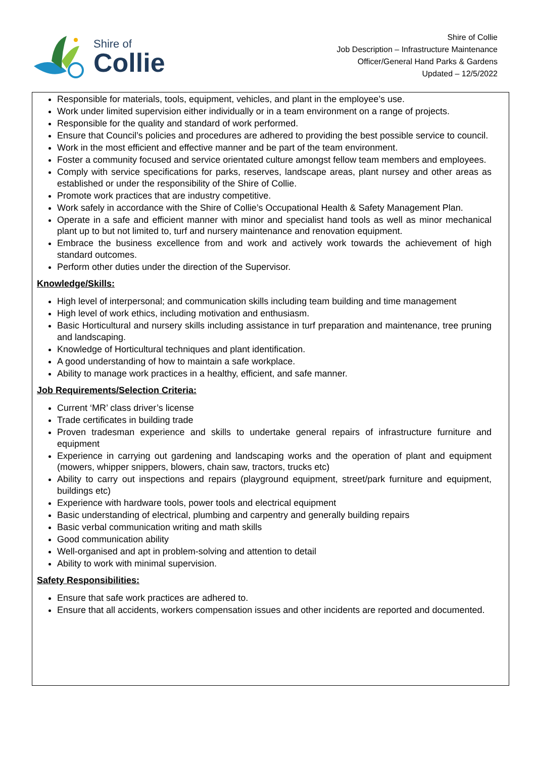Shire of
Collie
Shire of Collie
Job Description – Infrastructure Maintenance
Officer/General Hand Parks & Gardens
Updated – 12/5/2022
Responsible for materials, tools, equipment, vehicles, and plant in the employee’s use.
Work under limited supervision either individually or in a team environment on a range of projects.
Responsible for the quality and standard of work performed.
Ensure that Council’s policies and procedures are adhered to providing the best possible service to council.
Work in the most efficient and effective manner and be part of the team environment.
Foster a community focused and service orientated culture amongst fellow team members and employees.
Comply with service specifications for parks, reserves, landscape areas, plant nursey and other areas as established or under the responsibility of the Shire of Collie.
Promote work practices that are industry competitive.
Work safely in accordance with the Shire of Collie’s Occupational Health & Safety Management Plan.
Operate in a safe and efficient manner with minor and specialist hand tools as well as minor mechanical plant up to but not limited to, turf and nursery maintenance and renovation equipment.
Embrace the business excellence from and work and actively work towards the achievement of high standard outcomes.
Perform other duties under the direction of the Supervisor.
Knowledge/Skills:
High level of interpersonal; and communication skills including team building and time management
High level of work ethics, including motivation and enthusiasm.
Basic Horticultural and nursery skills including assistance in turf preparation and maintenance, tree pruning and landscaping.
Knowledge of Horticultural techniques and plant identification.
A good understanding of how to maintain a safe workplace.
Ability to manage work practices in a healthy, efficient, and safe manner.
Job Requirements/Selection Criteria:
Current ‘MR’ class driver’s license
Trade certificates in building trade
Proven tradesman experience and skills to undertake general repairs of infrastructure furniture and equipment
Experience in carrying out gardening and landscaping works and the operation of plant and equipment (mowers, whipper snippers, blowers, chain saw, tractors, trucks etc)
Ability to carry out inspections and repairs (playground equipment, street/park furniture and equipment, buildings etc)
Experience with hardware tools, power tools and electrical equipment
Basic understanding of electrical, plumbing and carpentry and generally building repairs
Basic verbal communication writing and math skills
Good communication ability
Well-organised and apt in problem-solving and attention to detail
Ability to work with minimal supervision.
Safety Responsibilities:
Ensure that safe work practices are adhered to.
Ensure that all accidents, workers compensation issues and other incidents are reported and documented.